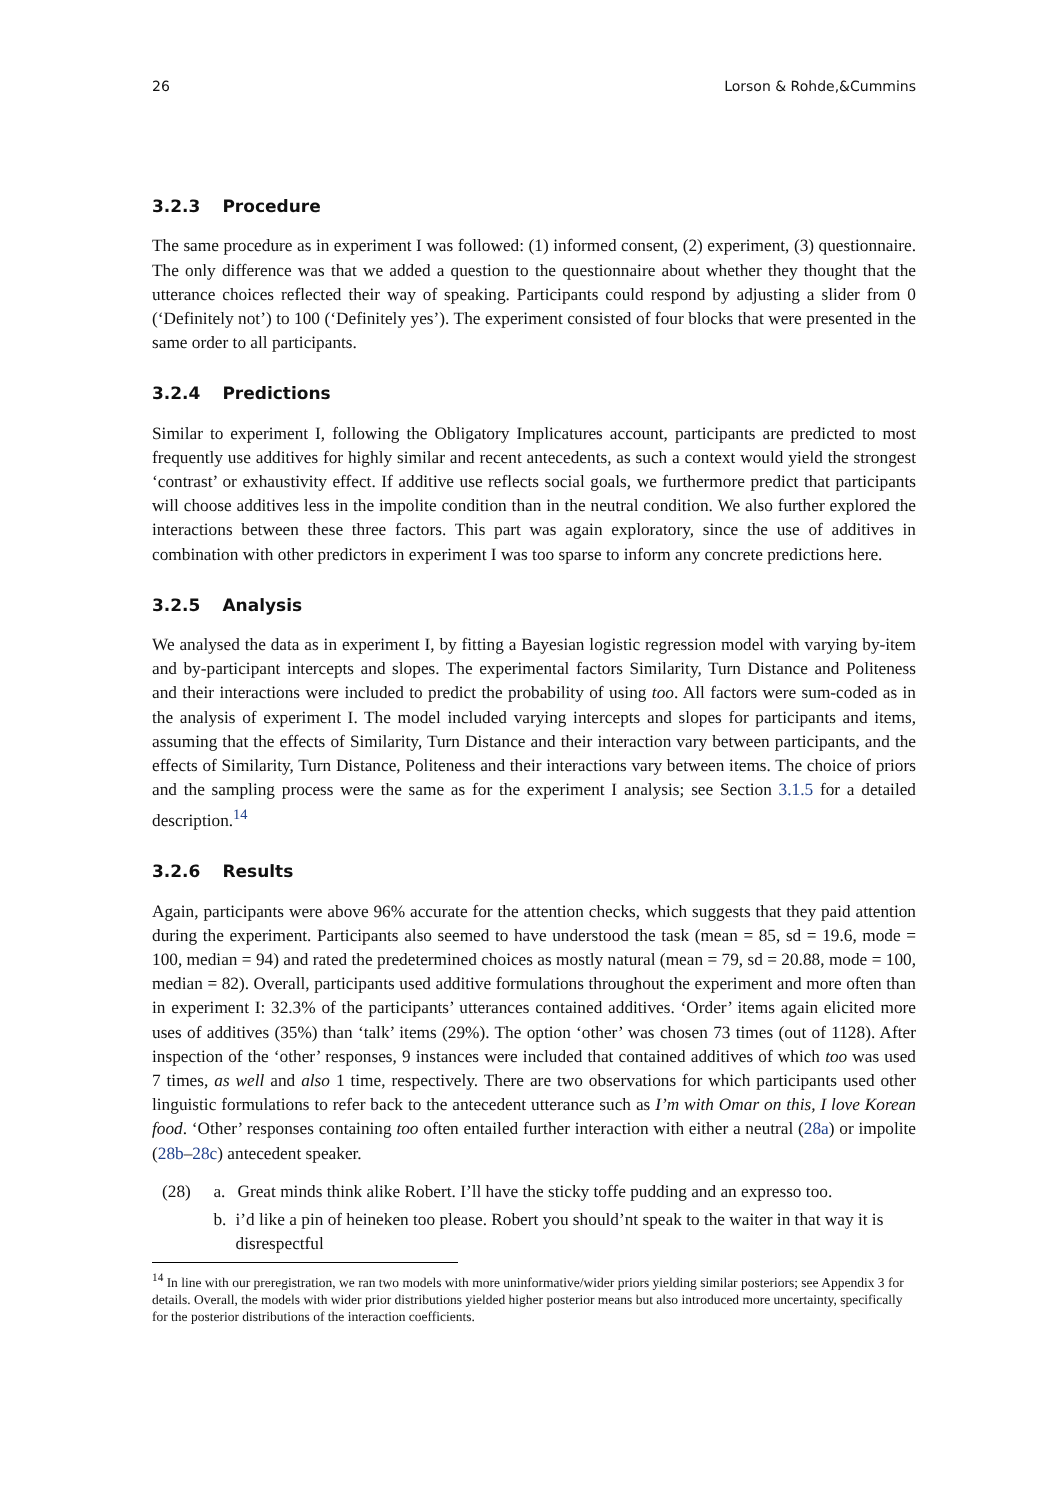26 Lorson & Rohde,&Cummins
3.2.3 Procedure
The same procedure as in experiment I was followed: (1) informed consent, (2) experiment, (3) questionnaire. The only difference was that we added a question to the questionnaire about whether they thought that the utterance choices reflected their way of speaking. Participants could respond by adjusting a slider from 0 (‘Definitely not’) to 100 (‘Definitely yes’). The experiment consisted of four blocks that were presented in the same order to all participants.
3.2.4 Predictions
Similar to experiment I, following the Obligatory Implicatures account, participants are predicted to most frequently use additives for highly similar and recent antecedents, as such a context would yield the strongest ‘contrast’ or exhaustivity effect. If additive use reflects social goals, we furthermore predict that participants will choose additives less in the impolite condition than in the neutral condition. We also further explored the interactions between these three factors. This part was again exploratory, since the use of additives in combination with other predictors in experiment I was too sparse to inform any concrete predictions here.
3.2.5 Analysis
We analysed the data as in experiment I, by fitting a Bayesian logistic regression model with varying by-item and by-participant intercepts and slopes. The experimental factors Similarity, Turn Distance and Politeness and their interactions were included to predict the probability of using too. All factors were sum-coded as in the analysis of experiment I. The model included varying intercepts and slopes for participants and items, assuming that the effects of Similarity, Turn Distance and their interaction vary between participants, and the effects of Similarity, Turn Distance, Politeness and their interactions vary between items. The choice of priors and the sampling process were the same as for the experiment I analysis; see Section 3.1.5 for a detailed description.<sup>14</sup>
3.2.6 Results
Again, participants were above 96% accurate for the attention checks, which suggests that they paid attention during the experiment. Participants also seemed to have understood the task (mean = 85, sd = 19.6, mode = 100, median = 94) and rated the predetermined choices as mostly natural (mean = 79, sd = 20.88, mode = 100, median = 82). Overall, participants used additive formulations throughout the experiment and more often than in experiment I: 32.3% of the participants’ utterances contained additives. ‘Order’ items again elicited more uses of additives (35%) than ‘talk’ items (29%). The option ‘other’ was chosen 73 times (out of 1128). After inspection of the ‘other’ responses, 9 instances were included that contained additives of which too was used 7 times, as well and also 1 time, respectively. There are two observations for which participants used other linguistic formulations to refer back to the antecedent utterance such as I’m with Omar on this, I love Korean food. ‘Other’ responses containing too often entailed further interaction with either a neutral (28a) or impolite (28b–28c) antecedent speaker.
(28) a. Great minds think alike Robert. I’ll have the sticky toffe pudding and an expresso too.
b. i’d like a pin of heineken too please. Robert you should’nt speak to the waiter in that way it is disrespectful
<sup>14</sup> In line with our preregistration, we ran two models with more uninformative/wider priors yielding similar posteriors; see Appendix 3 for details. Overall, the models with wider prior distributions yielded higher posterior means but also introduced more uncertainty, specifically for the posterior distributions of the interaction coefficients.